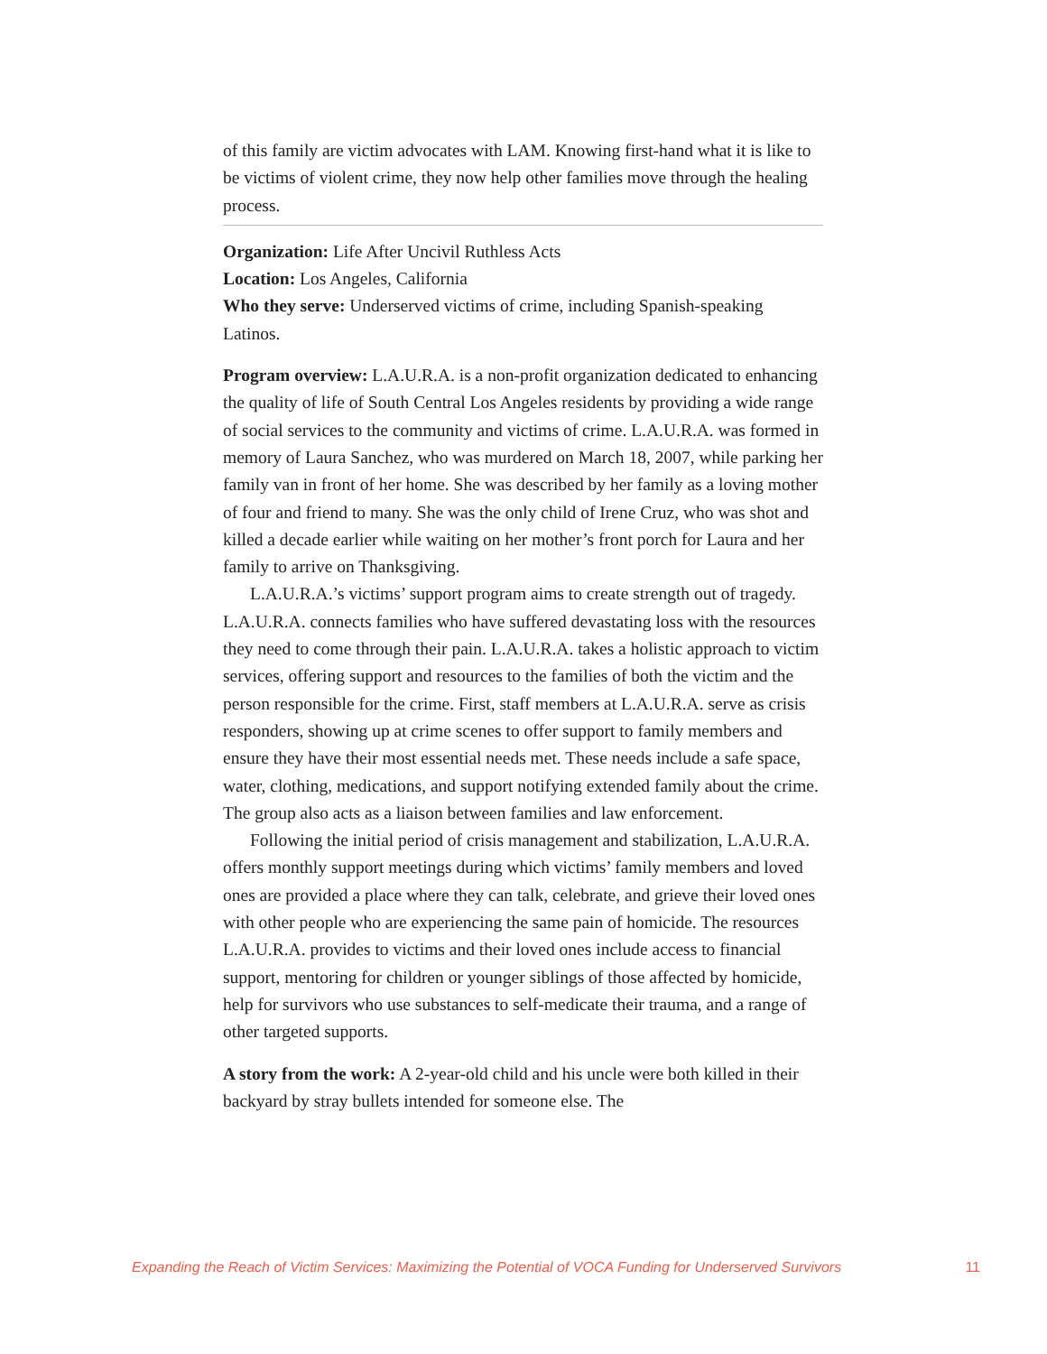of this family are victim advocates with LAM. Knowing first-hand what it is like to be victims of violent crime, they now help other families move through the healing process.
Organization: Life After Uncivil Ruthless Acts
Location: Los Angeles, California
Who they serve: Underserved victims of crime, including Spanish-speaking Latinos.
Program overview: L.A.U.R.A. is a non-profit organization dedicated to enhancing the quality of life of South Central Los Angeles residents by providing a wide range of social services to the community and victims of crime. L.A.U.R.A. was formed in memory of Laura Sanchez, who was murdered on March 18, 2007, while parking her family van in front of her home. She was described by her family as a loving mother of four and friend to many. She was the only child of Irene Cruz, who was shot and killed a decade earlier while waiting on her mother’s front porch for Laura and her family to arrive on Thanksgiving.
L.A.U.R.A.’s victims’ support program aims to create strength out of tragedy. L.A.U.R.A. connects families who have suffered devastating loss with the resources they need to come through their pain. L.A.U.R.A. takes a holistic approach to victim services, offering support and resources to the families of both the victim and the person responsible for the crime. First, staff members at L.A.U.R.A. serve as crisis responders, showing up at crime scenes to offer support to family members and ensure they have their most essential needs met. These needs include a safe space, water, clothing, medications, and support notifying extended family about the crime. The group also acts as a liaison between families and law enforcement.
Following the initial period of crisis management and stabilization, L.A.U.R.A. offers monthly support meetings during which victims’ family members and loved ones are provided a place where they can talk, celebrate, and grieve their loved ones with other people who are experiencing the same pain of homicide. The resources L.A.U.R.A. provides to victims and their loved ones include access to financial support, mentoring for children or younger siblings of those affected by homicide, help for survivors who use substances to self-medicate their trauma, and a range of other targeted supports.
A story from the work: A 2-year-old child and his uncle were both killed in their backyard by stray bullets intended for someone else. The
Expanding the Reach of Victim Services: Maximizing the Potential of VOCA Funding for Underserved Survivors 11